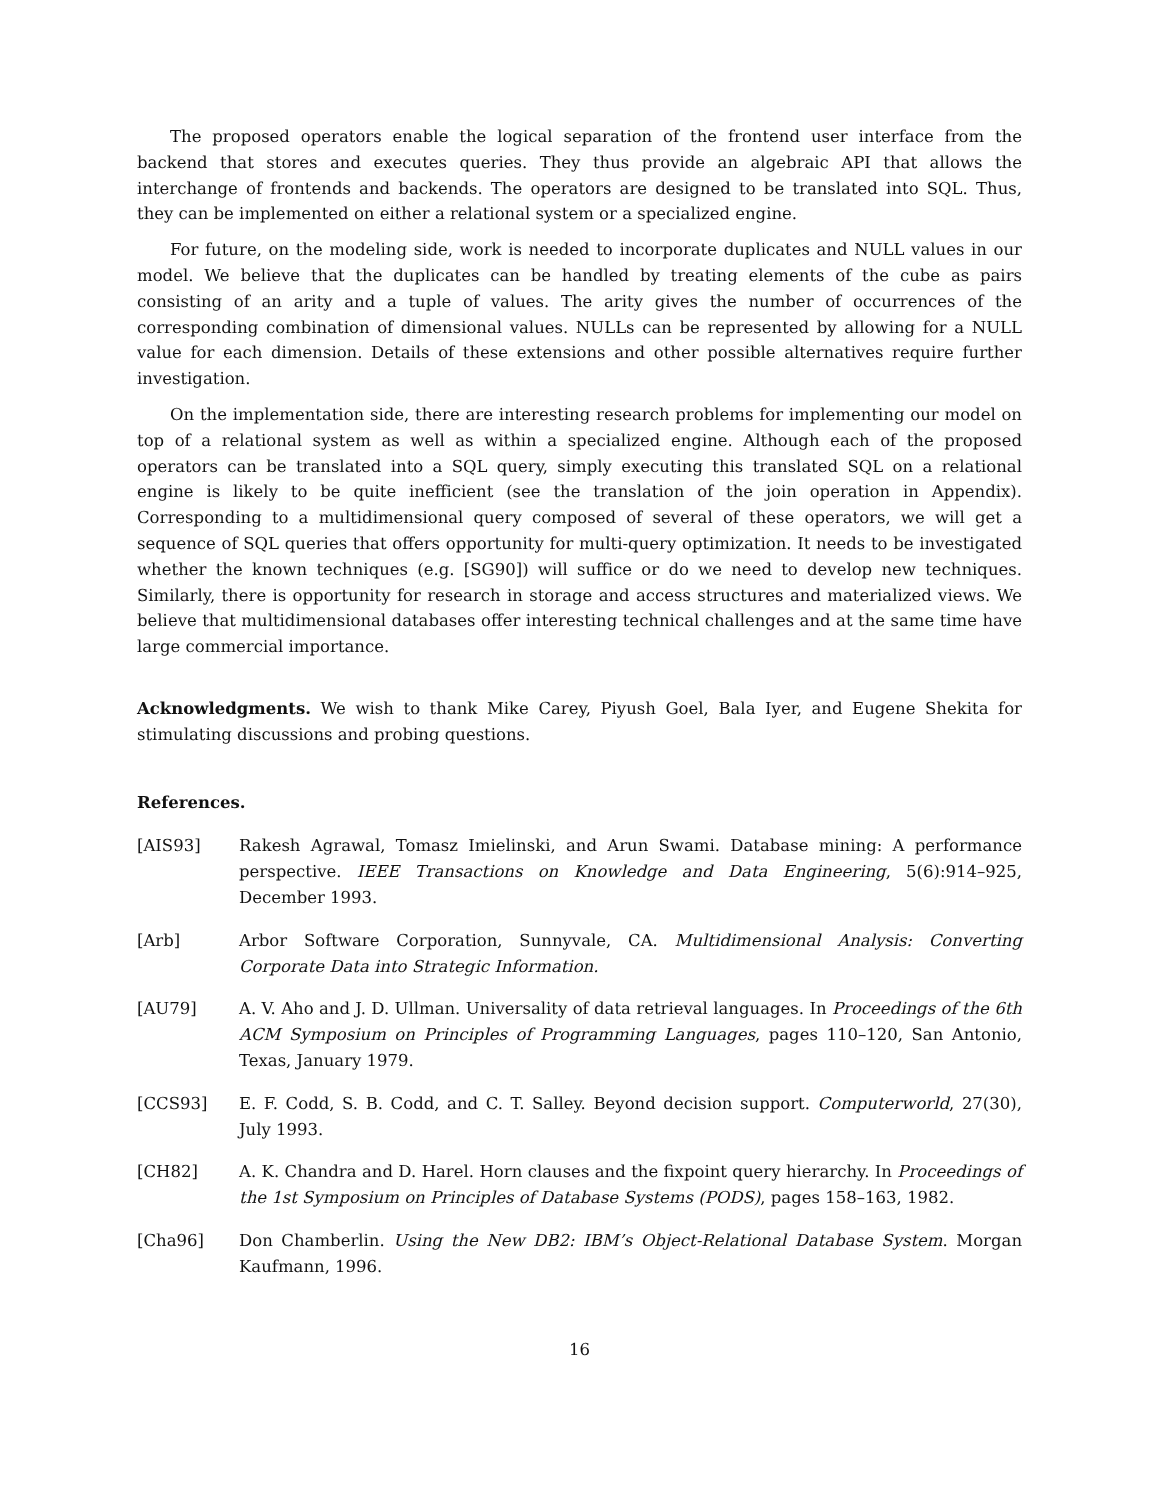The proposed operators enable the logical separation of the frontend user interface from the backend that stores and executes queries. They thus provide an algebraic API that allows the interchange of frontends and backends. The operators are designed to be translated into SQL. Thus, they can be implemented on either a relational system or a specialized engine.
For future, on the modeling side, work is needed to incorporate duplicates and NULL values in our model. We believe that the duplicates can be handled by treating elements of the cube as pairs consisting of an arity and a tuple of values. The arity gives the number of occurrences of the corresponding combination of dimensional values. NULLs can be represented by allowing for a NULL value for each dimension. Details of these extensions and other possible alternatives require further investigation.
On the implementation side, there are interesting research problems for implementing our model on top of a relational system as well as within a specialized engine. Although each of the proposed operators can be translated into a SQL query, simply executing this translated SQL on a relational engine is likely to be quite inefficient (see the translation of the join operation in Appendix). Corresponding to a multidimensional query composed of several of these operators, we will get a sequence of SQL queries that offers opportunity for multi-query optimization. It needs to be investigated whether the known techniques (e.g. [SG90]) will suffice or do we need to develop new techniques. Similarly, there is opportunity for research in storage and access structures and materialized views. We believe that multidimensional databases offer interesting technical challenges and at the same time have large commercial importance.
Acknowledgments. We wish to thank Mike Carey, Piyush Goel, Bala Iyer, and Eugene Shekita for stimulating discussions and probing questions.
References.
[AIS93] Rakesh Agrawal, Tomasz Imielinski, and Arun Swami. Database mining: A performance perspective. IEEE Transactions on Knowledge and Data Engineering, 5(6):914–925, December 1993.
[Arb] Arbor Software Corporation, Sunnyvale, CA. Multidimensional Analysis: Converting Corporate Data into Strategic Information.
[AU79] A. V. Aho and J. D. Ullman. Universality of data retrieval languages. In Proceedings of the 6th ACM Symposium on Principles of Programming Languages, pages 110–120, San Antonio, Texas, January 1979.
[CCS93] E. F. Codd, S. B. Codd, and C. T. Salley. Beyond decision support. Computerworld, 27(30), July 1993.
[CH82] A. K. Chandra and D. Harel. Horn clauses and the fixpoint query hierarchy. In Proceedings of the 1st Symposium on Principles of Database Systems (PODS), pages 158–163, 1982.
[Cha96] Don Chamberlin. Using the New DB2: IBM’s Object-Relational Database System. Morgan Kaufmann, 1996.
16